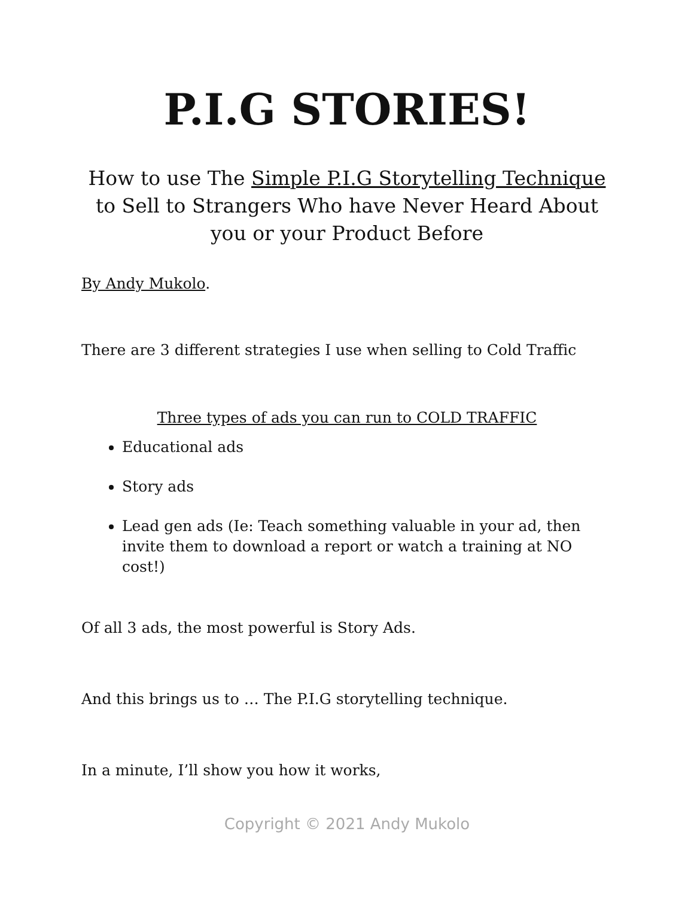P.I.G STORIES!
How to use The Simple P.I.G Storytelling Technique
to Sell to Strangers Who have Never Heard About
you or your Product Before
By Andy Mukolo.
There are 3 different strategies I use when selling to Cold Traffic
Three types of ads you can run to COLD TRAFFIC
Educational ads
Story ads
Lead gen ads (Ie: Teach something valuable in your ad, then invite them to download a report or watch a training at NO cost!)
Of all 3 ads, the most powerful is Story Ads.
And this brings us to … The P.I.G storytelling technique.
In a minute, I’ll show you how it works,
Copyright © 2021 Andy Mukolo